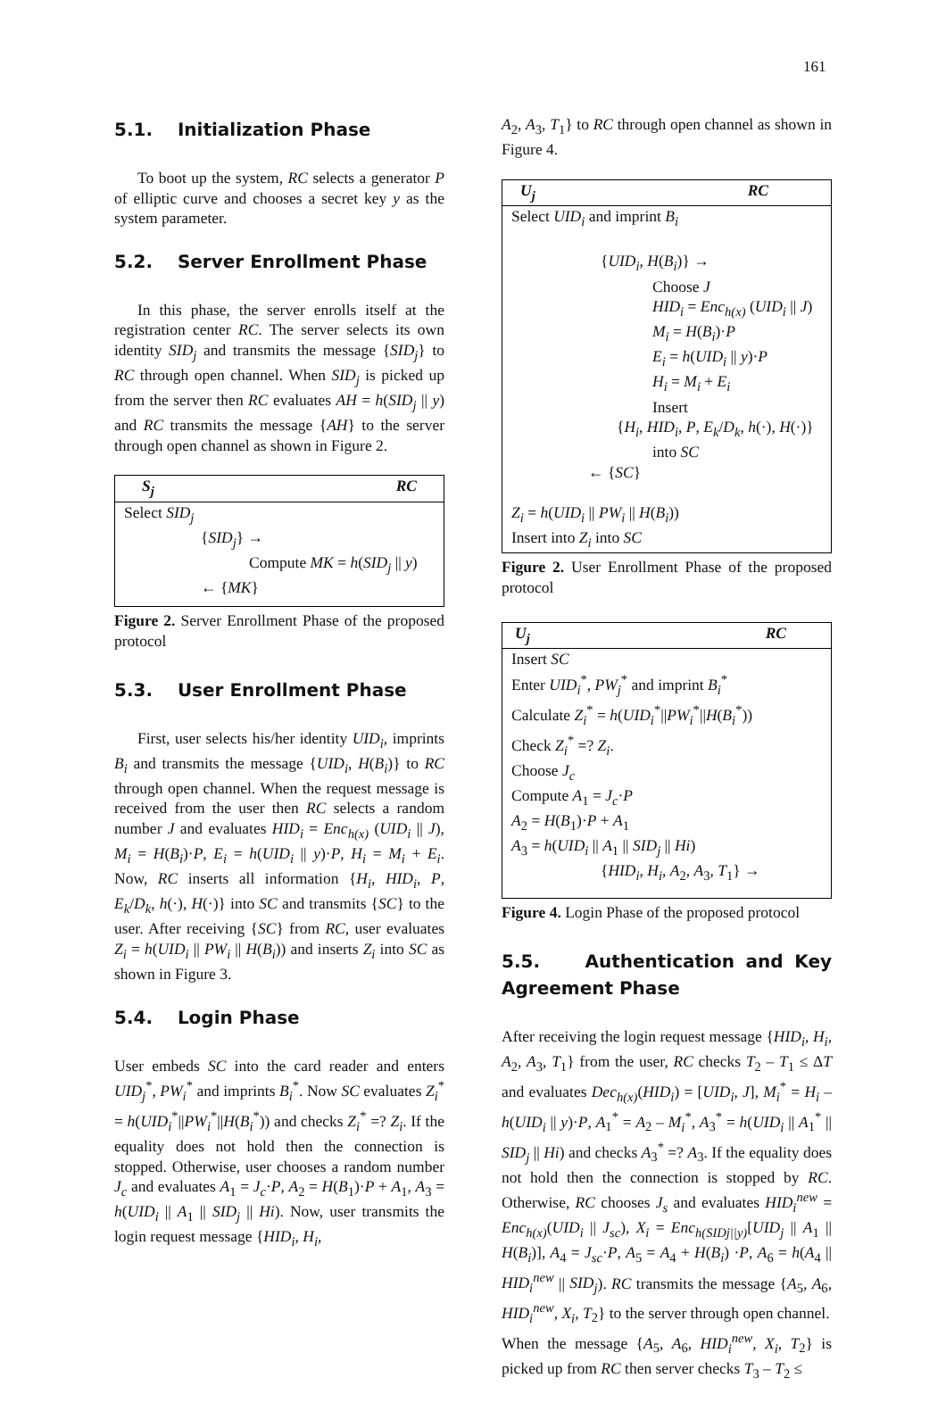161
5.1. Initialization Phase
To boot up the system, RC selects a generator P of elliptic curve and chooses a secret key y as the system parameter.
5.2. Server Enrollment Phase
In this phase, the server enrolls itself at the registration center RC. The server selects its own identity SID<sub>j</sub> and transmits the message {SID<sub>j</sub>} to RC through open channel. When SID<sub>j</sub> is picked up from the server then RC evaluates AH = h(SID<sub>j</sub> || y) and RC transmits the message {AH} to the server through open channel as shown in Figure 2.
S<sub>j</sub> RC
Select SID<sub>j</sub>
{SID<sub>j</sub>} →
Compute MK = h(SID<sub>j</sub> || y)
← {MK}
Figure 2. Server Enrollment Phase of the proposed protocol
5.3. User Enrollment Phase
First, user selects his/her identity UID<sub>i</sub>, imprints B<sub>i</sub> and transmits the message {UID<sub>i</sub>, H(B<sub>i</sub>)} to RC through open channel. When the request message is received from the user then RC selects a random number J and evaluates HID<sub>i</sub> = Enc<sub>h(x)</sub> (UID<sub>i</sub> || J), M<sub>i</sub> = H(B<sub>i</sub>)·P, E<sub>i</sub> = h(UID<sub>i</sub> || y)·P, H<sub>i</sub> = M<sub>i</sub> + E<sub>i</sub>. Now, RC inserts all information {H<sub>i</sub>, HID<sub>i</sub>, P, E<sub>k</sub>/D<sub>k</sub>, h(·), H(·)} into SC and transmits {SC} to the user. After receiving {SC} from RC, user evaluates Z<sub>i</sub> = h(UID<sub>i</sub> || PW<sub>i</sub> || H(B<sub>i</sub>)) and inserts Z<sub>i</sub> into SC as shown in Figure 3.
5.4. Login Phase
User embeds SC into the card reader and enters UID<sub>j</sub><sup>*</sup>, PW<sub>i</sub><sup>*</sup> and imprints B<sub>i</sub><sup>*</sup>. Now SC evaluates Z<sub>i</sub><sup>*</sup> = h(UID<sub>i</sub><sup>*</sup>||PW<sub>i</sub><sup>*</sup>||H(B<sub>i</sub><sup>*</sup>)) and checks Z<sub>i</sub><sup>*</sup> =? Z<sub>i</sub>. If the equality does not hold then the connection is stopped. Otherwise, user chooses a random number J<sub>c</sub> and evaluates A<sub>1</sub> = J<sub>c</sub>·P, A<sub>2</sub> = H(B<sub>1</sub>)·P + A<sub>1</sub>, A<sub>3</sub> = h(UID<sub>i</sub> || A<sub>1</sub> || SID<sub>j</sub> || Hi). Now, user transmits the login request message {HID<sub>i</sub>, H<sub>i</sub>,
A<sub>2</sub>, A<sub>3</sub>, T<sub>1</sub>} to RC through open channel as shown in Figure 4.
U<sub>j</sub> RC
Select UID<sub>i</sub> and imprint B<sub>i</sub>
{UID<sub>i</sub>, H(B<sub>i</sub>)} →
Choose J
HID<sub>i</sub> = Enc<sub>h(x)</sub> (UID<sub>i</sub> || J)
M<sub>i</sub> = H(B<sub>i</sub>)·P
E<sub>i</sub> = h(UID<sub>i</sub> || y)·P
H<sub>i</sub> = M<sub>i</sub> + E<sub>i</sub>
Insert
{H<sub>i</sub>, HID<sub>i</sub>, P, E<sub>k</sub>/D<sub>k</sub>, h(·), H(·)}
into SC
← {SC}
Z<sub>i</sub> = h(UID<sub>i</sub> || PW<sub>i</sub> || H(B<sub>i</sub>))
Insert into Z<sub>i</sub> into SC
Figure 2. User Enrollment Phase of the proposed protocol
U<sub>j</sub> RC
Insert SC
Enter UID<sub>i</sub><sup>*</sup>, PW<sub>j</sub><sup>*</sup> and imprint B<sub>i</sub><sup>*</sup>
Calculate Z<sub>i</sub><sup>*</sup> = h(UID<sub>i</sub><sup>*</sup>||PW<sub>i</sub><sup>*</sup>||H(B<sub>i</sub><sup>*</sup>))
Check Z<sub>i</sub><sup>*</sup> =? Z<sub>i</sub>.
Choose J<sub>c</sub>
Compute A<sub>1</sub> = J<sub>c</sub>·P
A<sub>2</sub> = H(B<sub>1</sub>)·P + A<sub>1</sub>
A<sub>3</sub> = h(UID<sub>i</sub> || A<sub>1</sub> || SID<sub>j</sub> || Hi)
{HID<sub>i</sub>, H<sub>i</sub>, A<sub>2</sub>, A<sub>3</sub>, T<sub>1</sub>} →
Figure 4. Login Phase of the proposed protocol
5.5. Authentication and Key Agreement Phase
After receiving the login request message {HID<sub>i</sub>, H<sub>i</sub>, A<sub>2</sub>, A<sub>3</sub>, T<sub>1</sub>} from the user, RC checks T<sub>2</sub> – T<sub>1</sub> ≤ ΔT and evaluates Dec<sub>h(x)</sub>(HID<sub>i</sub>) = [UID<sub>i</sub>, J], M<sub>i</sub><sup>*</sup> = H<sub>i</sub> – h(UID<sub>i</sub> || y)·P, A<sub>1</sub><sup>*</sup> = A<sub>2</sub> – M<sub>i</sub><sup>*</sup>, A<sub>3</sub><sup>*</sup> = h(UID<sub>i</sub> || A<sub>1</sub><sup>*</sup> || SID<sub>j</sub> || Hi) and checks A<sub>3</sub><sup>*</sup> =? A<sub>3</sub>. If the equality does not hold then the connection is stopped by RC. Otherwise, RC chooses J<sub>s</sub> and evaluates HID<sub>i</sub><sup>new</sup> = Enc<sub>h(x)</sub>(UID<sub>i</sub> || J<sub>sc</sub>), X<sub>i</sub> = Enc<sub>h(SIDj||y)</sub>[UID<sub>j</sub> || A<sub>1</sub> || H(B<sub>i</sub>)], A<sub>4</sub> = J<sub>sc</sub>·P, A<sub>5</sub> = A<sub>4</sub> + H(B<sub>i</sub>) ·P, A<sub>6</sub> = h(A<sub>4</sub> || HID<sub>i</sub><sup>new</sup> || SID<sub>j</sub>). RC transmits the message {A<sub>5</sub>, A<sub>6</sub>, HID<sub>i</sub><sup>new</sup>, X<sub>i</sub>, T<sub>2</sub>} to the server through open channel.
When the message {A<sub>5</sub>, A<sub>6</sub>, HID<sub>i</sub><sup>new</sup>, X<sub>i</sub>, T<sub>2</sub>} is picked up from RC then server checks T<sub>3</sub> – T<sub>2</sub> ≤